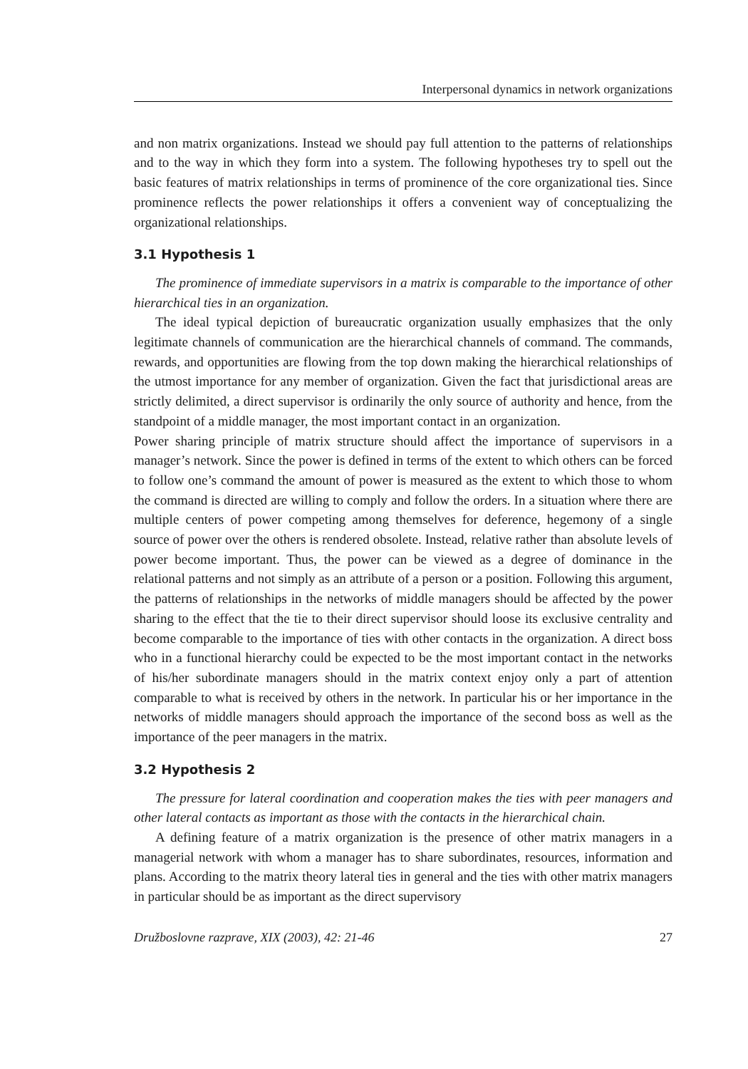Interpersonal dynamics in network organizations
and non matrix organizations. Instead we should pay full attention to the patterns of relationships and to the way in which they form into a system. The following hypotheses try to spell out the basic features of matrix relationships in terms of prominence of the core organizational ties. Since prominence reflects the power relationships it offers a convenient way of conceptualizing the organizational relationships.
3.1 Hypothesis 1
The prominence of immediate supervisors in a matrix is comparable to the importance of other hierarchical ties in an organization.
The ideal typical depiction of bureaucratic organization usually emphasizes that the only legitimate channels of communication are the hierarchical channels of command. The commands, rewards, and opportunities are flowing from the top down making the hierarchical relationships of the utmost importance for any member of organization. Given the fact that jurisdictional areas are strictly delimited, a direct supervisor is ordinarily the only source of authority and hence, from the standpoint of a middle manager, the most important contact in an organization.
Power sharing principle of matrix structure should affect the importance of supervisors in a manager’s network. Since the power is defined in terms of the extent to which others can be forced to follow one’s command the amount of power is measured as the extent to which those to whom the command is directed are willing to comply and follow the orders. In a situation where there are multiple centers of power competing among themselves for deference, hegemony of a single source of power over the others is rendered obsolete. Instead, relative rather than absolute levels of power become important. Thus, the power can be viewed as a degree of dominance in the relational patterns and not simply as an attribute of a person or a position. Following this argument, the patterns of relationships in the networks of middle managers should be affected by the power sharing to the effect that the tie to their direct supervisor should loose its exclusive centrality and become comparable to the importance of ties with other contacts in the organization. A direct boss who in a functional hierarchy could be expected to be the most important contact in the networks of his/her subordinate managers should in the matrix context enjoy only a part of attention comparable to what is received by others in the network. In particular his or her importance in the networks of middle managers should approach the importance of the second boss as well as the importance of the peer managers in the matrix.
3.2 Hypothesis 2
The pressure for lateral coordination and cooperation makes the ties with peer managers and other lateral contacts as important as those with the contacts in the hierarchical chain.
A defining feature of a matrix organization is the presence of other matrix managers in a managerial network with whom a manager has to share subordinates, resources, information and plans. According to the matrix theory lateral ties in general and the ties with other matrix managers in particular should be as important as the direct supervisory
Družboslovne razprave, XIX (2003), 42: 21-46 27